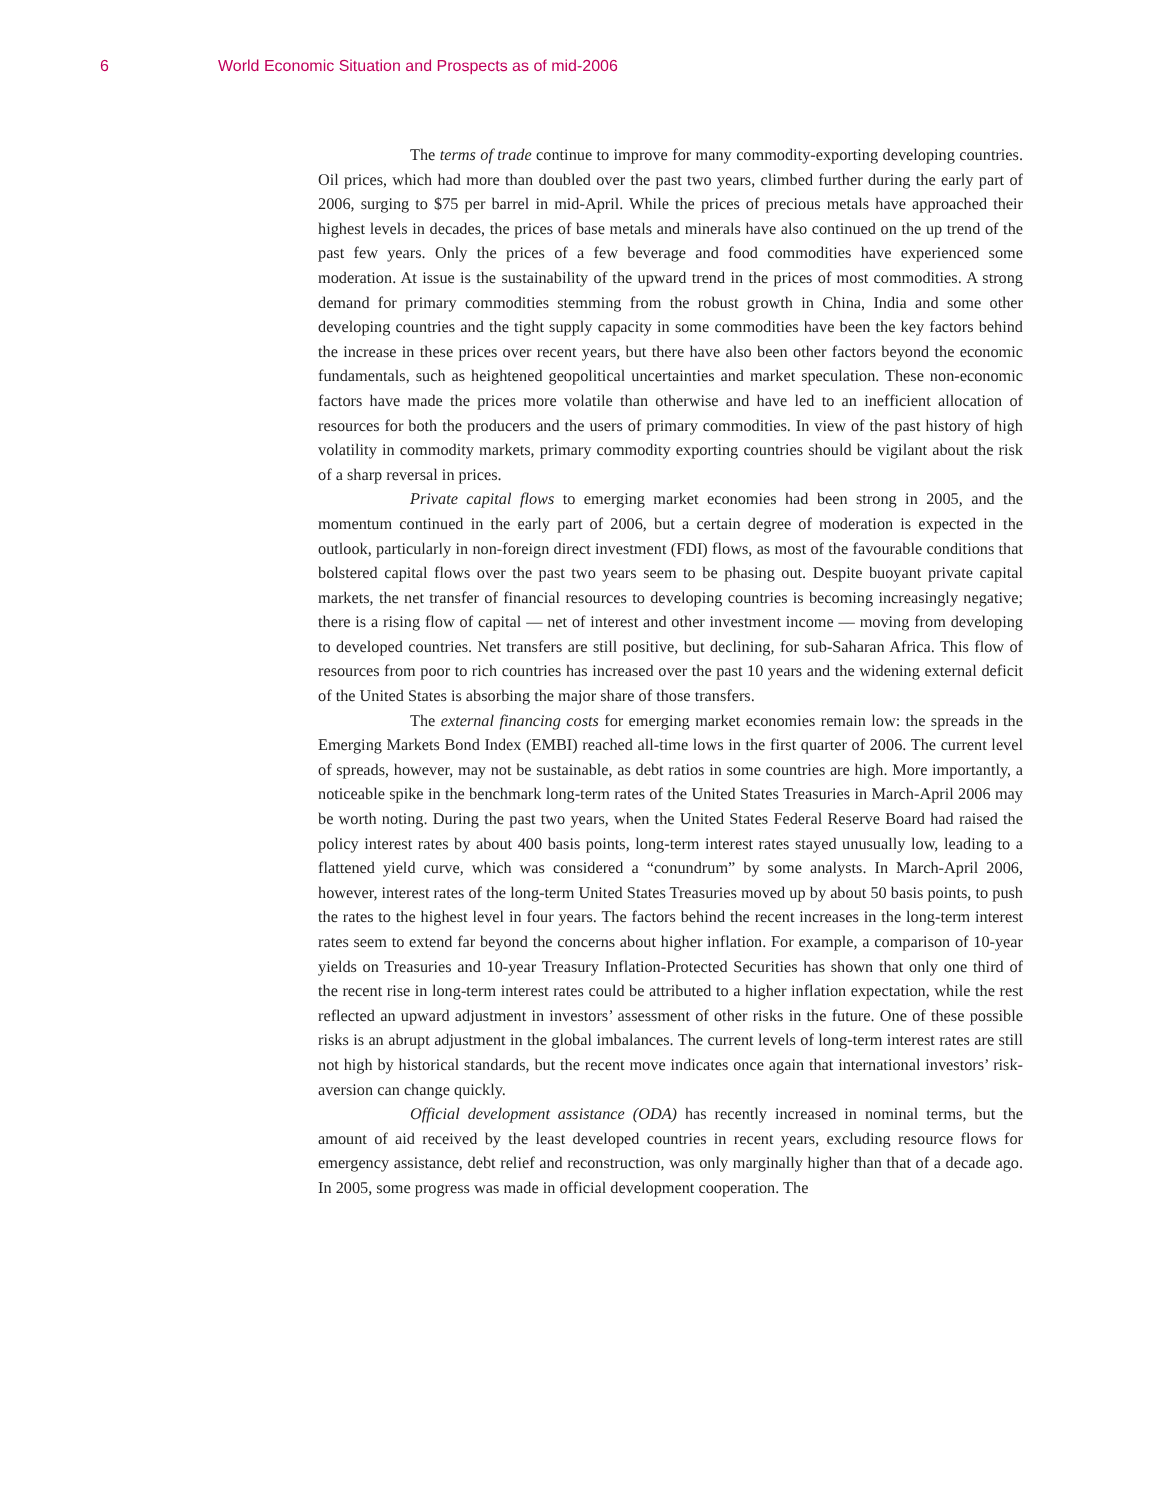6 World Economic Situation and Prospects as of mid-2006
The terms of trade continue to improve for many commodity-exporting developing countries. Oil prices, which had more than doubled over the past two years, climbed further during the early part of 2006, surging to $75 per barrel in mid-April. While the prices of precious metals have approached their highest levels in decades, the prices of base metals and minerals have also continued on the up trend of the past few years. Only the prices of a few beverage and food commodities have experienced some moderation. At issue is the sustainability of the upward trend in the prices of most commodities. A strong demand for primary commodities stemming from the robust growth in China, India and some other developing countries and the tight supply capacity in some commodities have been the key factors behind the increase in these prices over recent years, but there have also been other factors beyond the economic fundamentals, such as heightened geopolitical uncertainties and market speculation. These non-economic factors have made the prices more volatile than otherwise and have led to an inefficient allocation of resources for both the producers and the users of primary commodities. In view of the past history of high volatility in commodity markets, primary commodity exporting countries should be vigilant about the risk of a sharp reversal in prices.
Private capital flows to emerging market economies had been strong in 2005, and the momentum continued in the early part of 2006, but a certain degree of moderation is expected in the outlook, particularly in non-foreign direct investment (FDI) flows, as most of the favourable conditions that bolstered capital flows over the past two years seem to be phasing out. Despite buoyant private capital markets, the net transfer of financial resources to developing countries is becoming increasingly negative; there is a rising flow of capital — net of interest and other investment income — moving from developing to developed countries. Net transfers are still positive, but declining, for sub-Saharan Africa. This flow of resources from poor to rich countries has increased over the past 10 years and the widening external deficit of the United States is absorbing the major share of those transfers.
The external financing costs for emerging market economies remain low: the spreads in the Emerging Markets Bond Index (EMBI) reached all-time lows in the first quarter of 2006. The current level of spreads, however, may not be sustainable, as debt ratios in some countries are high. More importantly, a noticeable spike in the benchmark long-term rates of the United States Treasuries in March-April 2006 may be worth noting. During the past two years, when the United States Federal Reserve Board had raised the policy interest rates by about 400 basis points, long-term interest rates stayed unusually low, leading to a flattened yield curve, which was considered a “conundrum” by some analysts. In March-April 2006, however, interest rates of the long-term United States Treasuries moved up by about 50 basis points, to push the rates to the highest level in four years. The factors behind the recent increases in the long-term interest rates seem to extend far beyond the concerns about higher inflation. For example, a comparison of 10-year yields on Treasuries and 10-year Treasury Inflation-Protected Securities has shown that only one third of the recent rise in long-term interest rates could be attributed to a higher inflation expectation, while the rest reflected an upward adjustment in investors’ assessment of other risks in the future. One of these possible risks is an abrupt adjustment in the global imbalances. The current levels of long-term interest rates are still not high by historical standards, but the recent move indicates once again that international investors’ risk-aversion can change quickly.
Official development assistance (ODA) has recently increased in nominal terms, but the amount of aid received by the least developed countries in recent years, excluding resource flows for emergency assistance, debt relief and reconstruction, was only marginally higher than that of a decade ago. In 2005, some progress was made in official development cooperation. The